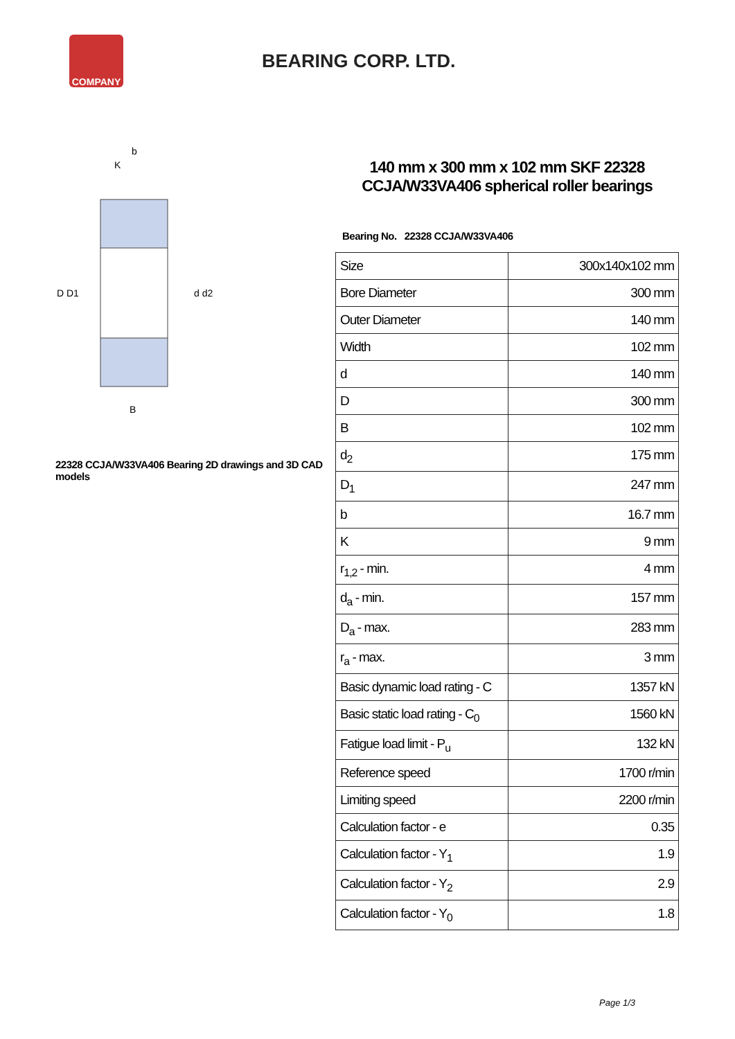COMPANY
BEARING CORP. LTD.
D D1
d d2
B
b
K
22328 CCJA/W33VA406 Bearing 2D drawings and 3D CAD models
140 mm x 300 mm x 102 mm SKF 22328 CCJA/W33VA406 spherical roller bearings
Bearing No. 22328 CCJA/W33VA406
| Size | 300x140x102 mm |
| Bore Diameter | 300 mm |
| Outer Diameter | 140 mm |
| Width | 102 mm |
| d | 140 mm |
| D | 300 mm |
| B | 102 mm |
| d<sub>2</sub> | 175 mm |
| D<sub>1</sub> | 247 mm |
| b | 16.7 mm |
| K | 9 mm |
| r<sub>1,2</sub> - min. | 4 mm |
| d<sub>a</sub> - min. | 157 mm |
| D<sub>a</sub> - max. | 283 mm |
| r<sub>a</sub> - max. | 3 mm |
| Basic dynamic load rating - C | 1357 kN |
| Basic static load rating - C<sub>0</sub> | 1560 kN |
| Fatigue load limit - P<sub>u</sub> | 132 kN |
| Reference speed | 1700 r/min |
| Limiting speed | 2200 r/min |
| Calculation factor - e | 0.35 |
| Calculation factor - Y<sub>1</sub> | 1.9 |
| Calculation factor - Y<sub>2</sub> | 2.9 |
| Calculation factor - Y<sub>0</sub> | 1.8 |
Page 1/3